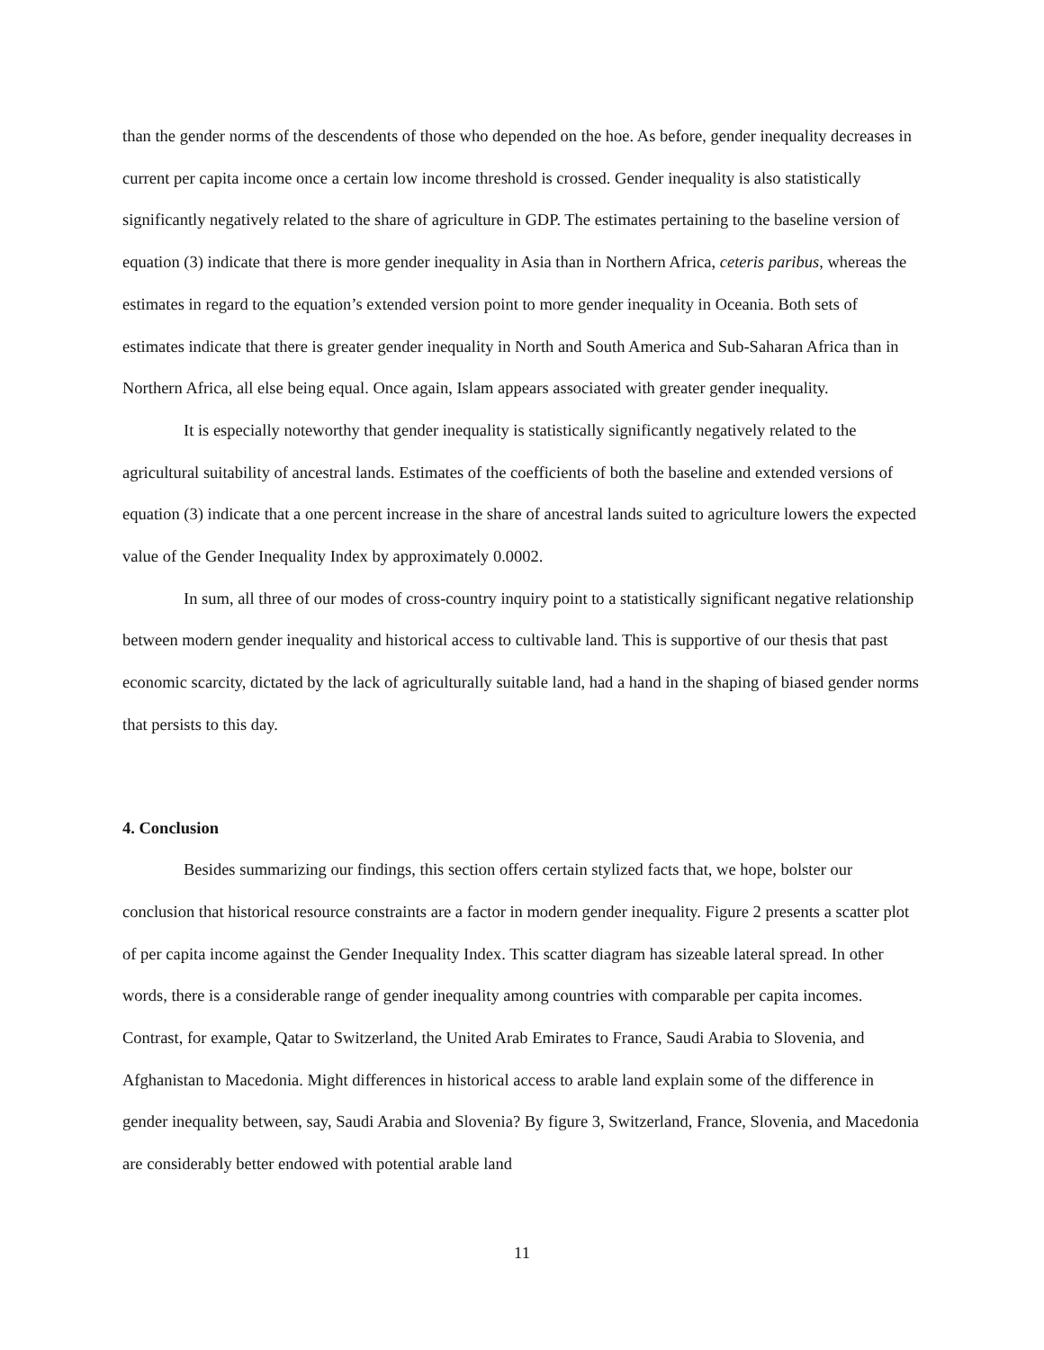than the gender norms of the descendents of those who depended on the hoe. As before, gender inequality decreases in current per capita income once a certain low income threshold is crossed. Gender inequality is also statistically significantly negatively related to the share of agriculture in GDP. The estimates pertaining to the baseline version of equation (3) indicate that there is more gender inequality in Asia than in Northern Africa, ceteris paribus, whereas the estimates in regard to the equation’s extended version point to more gender inequality in Oceania. Both sets of estimates indicate that there is greater gender inequality in North and South America and Sub-Saharan Africa than in Northern Africa, all else being equal. Once again, Islam appears associated with greater gender inequality.
It is especially noteworthy that gender inequality is statistically significantly negatively related to the agricultural suitability of ancestral lands. Estimates of the coefficients of both the baseline and extended versions of equation (3) indicate that a one percent increase in the share of ancestral lands suited to agriculture lowers the expected value of the Gender Inequality Index by approximately 0.0002.
In sum, all three of our modes of cross-country inquiry point to a statistically significant negative relationship between modern gender inequality and historical access to cultivable land. This is supportive of our thesis that past economic scarcity, dictated by the lack of agriculturally suitable land, had a hand in the shaping of biased gender norms that persists to this day.
4. Conclusion
Besides summarizing our findings, this section offers certain stylized facts that, we hope, bolster our conclusion that historical resource constraints are a factor in modern gender inequality. Figure 2 presents a scatter plot of per capita income against the Gender Inequality Index. This scatter diagram has sizeable lateral spread. In other words, there is a considerable range of gender inequality among countries with comparable per capita incomes. Contrast, for example, Qatar to Switzerland, the United Arab Emirates to France, Saudi Arabia to Slovenia, and Afghanistan to Macedonia. Might differences in historical access to arable land explain some of the difference in gender inequality between, say, Saudi Arabia and Slovenia? By figure 3, Switzerland, France, Slovenia, and Macedonia are considerably better endowed with potential arable land
11